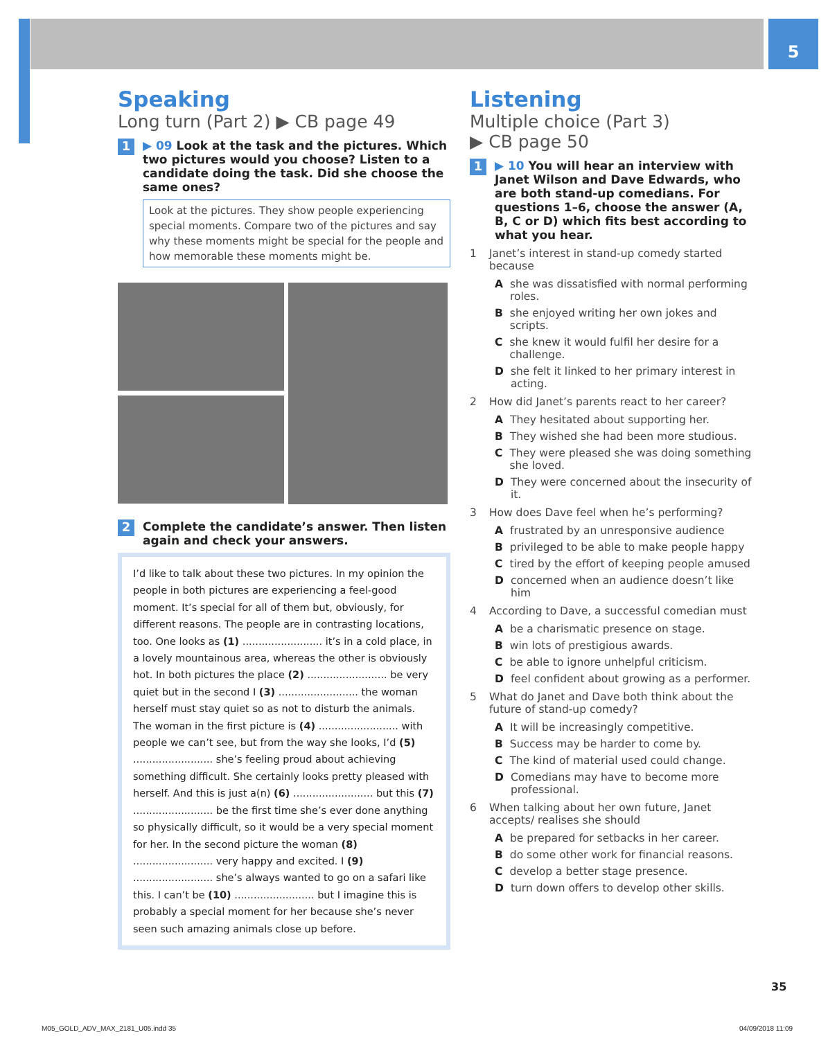5
Speaking
Long turn (Part 2) ▶ CB page 49
1
▶ 09 Look at the task and the pictures. Which two pictures would you choose? Listen to a candidate doing the task. Did she choose the same ones?
Look at the pictures. They show people experiencing special moments. Compare two of the pictures and say why these moments might be special for the people and how memorable these moments might be.
2
Complete the candidate’s answer. Then listen again and check your answers.
I’d like to talk about these two pictures. In my opinion the people in both pictures are experiencing a feel-good moment. It’s special for all of them but, obviously, for different reasons. The people are in contrasting locations, too. One looks as (1) ......................... it’s in a cold place, in a lovely mountainous area, whereas the other is obviously hot. In both pictures the place (2) ......................... be very quiet but in the second I (3) ......................... the woman herself must stay quiet so as not to disturb the animals. The woman in the first picture is (4) ......................... with people we can’t see, but from the way she looks, I’d (5) ......................... she’s feeling proud about achieving something difficult. She certainly looks pretty pleased with herself. And this is just a(n) (6) ......................... but this (7) ......................... be the first time she’s ever done anything so physically difficult, so it would be a very special moment for her. In the second picture the woman (8) ......................... very happy and excited. I (9) ......................... she’s always wanted to go on a safari like this. I can’t be (10) ......................... but I imagine this is probably a special moment for her because she’s never seen such amazing animals close up before.
Listening
Multiple choice (Part 3)
▶ CB page 50
1
▶ 10 You will hear an interview with Janet Wilson and Dave Edwards, who are both stand-up comedians. For questions 1–6, choose the answer (A, B, C or D) which fits best according to what you hear.
1 Janet’s interest in stand-up comedy started because
Ashe was dissatisfied with normal performing roles.
Bshe enjoyed writing her own jokes and scripts.
Cshe knew it would fulfil her desire for a challenge.
Dshe felt it linked to her primary interest in acting.
2 How did Janet’s parents react to her career?
A They hesitated about supporting her.
B They wished she had been more studious.
C They were pleased she was doing something she loved.
D They were concerned about the insecurity of it.
3 How does Dave feel when he’s performing?
Afrustrated by an unresponsive audience
Bprivileged to be able to make people happy
Ctired by the effort of keeping people amused
Dconcerned when an audience doesn’t like him
4 According to Dave, a successful comedian must
Abe a charismatic presence on stage.
Bwin lots of prestigious awards.
Cbe able to ignore unhelpful criticism.
Dfeel confident about growing as a performer.
5 What do Janet and Dave both think about the future of stand-up comedy?
A It will be increasingly competitive.
B Success may be harder to come by.
C The kind of material used could change.
D Comedians may have to become more professional.
6 When talking about her own future, Janet accepts/ realises she should
Abe prepared for setbacks in her career.
Bdo some other work for financial reasons.
Cdevelop a better stage presence.
Dturn down offers to develop other skills.
35
M05_GOLD_ADV_MAX_2181_U05.indd 35
04/09/2018 11:09